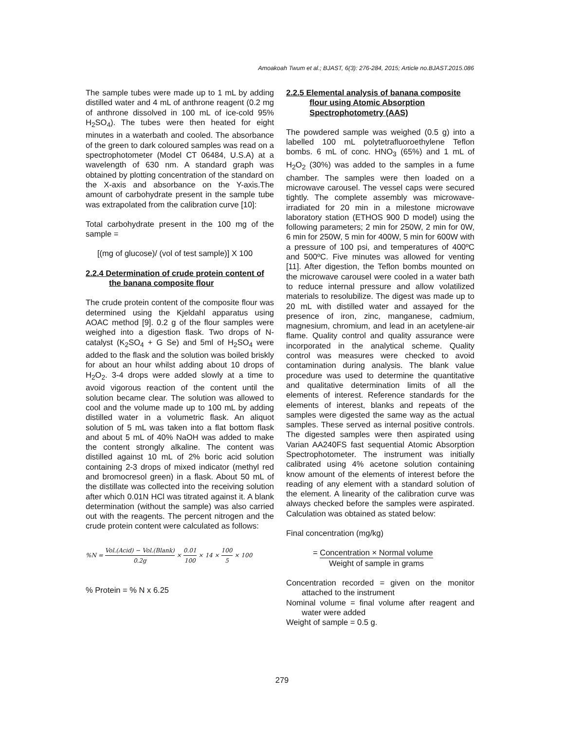Amoakoah Twum et al.; BJAST, 6(3): 276-284, 2015; Article no.BJAST.2015.086
The sample tubes were made up to 1 mL by adding distilled water and 4 mL of anthrone reagent (0.2 mg of anthrone dissolved in 100 mL of ice-cold 95% H<sub>2</sub>SO<sub>4</sub>). The tubes were then heated for eight minutes in a waterbath and cooled. The absorbance of the green to dark coloured samples was read on a spectrophotometer (Model CT 06484, U.S.A) at a wavelength of 630 nm. A standard graph was obtained by plotting concentration of the standard on the X-axis and absorbance on the Y-axis.The amount of carbohydrate present in the sample tube was extrapolated from the calibration curve [10]:
Total carbohydrate present in the 100 mg of the sample =
[(mg of glucose)/ (vol of test sample)] X 100
2.2.4 Determination of crude protein content of the banana composite flour
The crude protein content of the composite flour was determined using the Kjeldahl apparatus using AOAC method [9]. 0.2 g of the flour samples were weighed into a digestion flask. Two drops of N- catalyst (K<sub>2</sub>SO<sub>4</sub> + G Se) and 5ml of H<sub>2</sub>SO<sub>4</sub> were added to the flask and the solution was boiled briskly for about an hour whilst adding about 10 drops of H<sub>2</sub>O<sub>2</sub>. 3-4 drops were added slowly at a time to avoid vigorous reaction of the content until the solution became clear. The solution was allowed to cool and the volume made up to 100 mL by adding distilled water in a volumetric flask. An aliquot solution of 5 mL was taken into a flat bottom flask and about 5 mL of 40% NaOH was added to make the content strongly alkaline. The content was distilled against 10 mL of 2% boric acid solution containing 2-3 drops of mixed indicator (methyl red and bromocresol green) in a flask. About 50 mL of the distillate was collected into the receiving solution after which 0.01N HCl was titrated against it. A blank determination (without the sample) was also carried out with the reagents. The percent nitrogen and the crude protein content were calculated as follows:
%N = Vol.(Acid) − Vol.(Blank) 0.2g × 0.01 100 × 14 × 100 5 × 100
% Protein = % N x 6.25
2.2.5 Elemental analysis of banana composite flour using Atomic Absorption Spectrophotometry (AAS)
The powdered sample was weighed (0.5 g) into a labelled 100 mL polytetrafluoroethylene Teflon bombs. 6 mL of conc. HNO<sub>3</sub> (65%) and 1 mL of H<sub>2</sub>O<sub>2</sub> (30%) was added to the samples in a fume chamber. The samples were then loaded on a microwave carousel. The vessel caps were secured tightly. The complete assembly was microwave-irradiated for 20 min in a milestone microwave laboratory station (ETHOS 900 D model) using the following parameters; 2 min for 250W, 2 min for 0W, 6 min for 250W, 5 min for 400W, 5 min for 600W with a pressure of 100 psi, and temperatures of 400ºC and 500ºC. Five minutes was allowed for venting [11]. After digestion, the Teflon bombs mounted on the microwave carousel were cooled in a water bath to reduce internal pressure and allow volatilized materials to resolubilize. The digest was made up to 20 mL with distilled water and assayed for the presence of iron, zinc, manganese, cadmium, magnesium, chromium, and lead in an acetylene-air flame. Quality control and quality assurance were incorporated in the analytical scheme. Quality control was measures were checked to avoid contamination during analysis. The blank value procedure was used to determine the quantitative and qualitative determination limits of all the elements of interest. Reference standards for the elements of interest, blanks and repeats of the samples were digested the same way as the actual samples. These served as internal positive controls. The digested samples were then aspirated using Varian AA240FS fast sequential Atomic Absorption Spectrophotometer. The instrument was initially calibrated using 4% acetone solution containing know amount of the elements of interest before the reading of any element with a standard solution of the element. A linearity of the calibration curve was always checked before the samples were aspirated. Calculation was obtained as stated below:
Final concentration (mg/kg)
= Concentration × Normal volume Weight of sample in grams
Concentration recorded = given on the monitor attached to the instrument
Nominal volume = final volume after reagent and water were added
Weight of sample = 0.5 g.
279